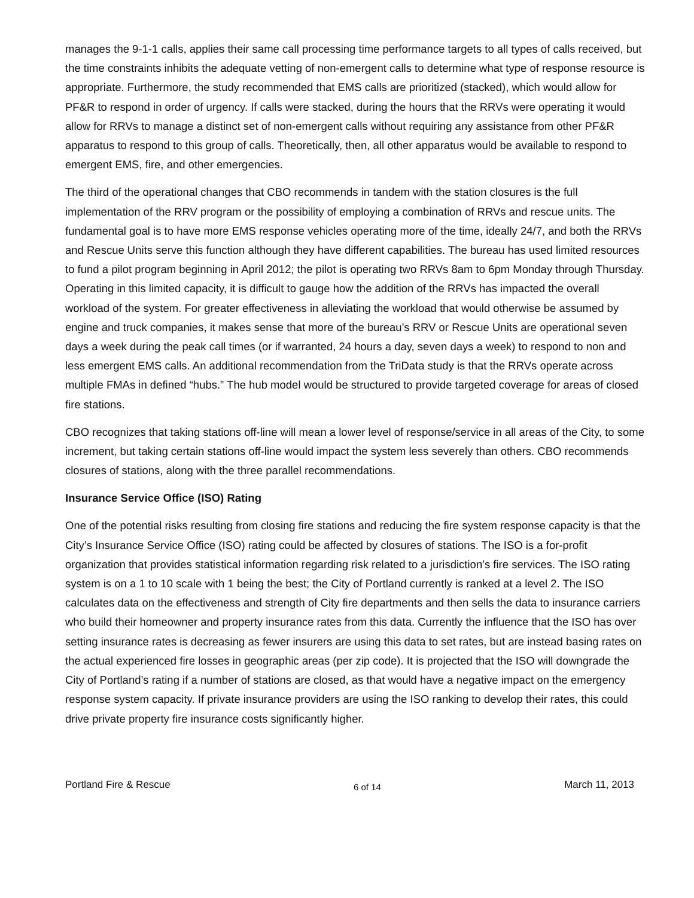manages the 9-1-1 calls, applies their same call processing time performance targets to all types of calls received, but the time constraints inhibits the adequate vetting of non-emergent calls to determine what type of response resource is appropriate. Furthermore, the study recommended that EMS calls are prioritized (stacked), which would allow for PF&R to respond in order of urgency. If calls were stacked, during the hours that the RRVs were operating it would allow for RRVs to manage a distinct set of non-emergent calls without requiring any assistance from other PF&R apparatus to respond to this group of calls. Theoretically, then, all other apparatus would be available to respond to emergent EMS, fire, and other emergencies.
The third of the operational changes that CBO recommends in tandem with the station closures is the full implementation of the RRV program or the possibility of employing a combination of RRVs and rescue units. The fundamental goal is to have more EMS response vehicles operating more of the time, ideally 24/7, and both the RRVs and Rescue Units serve this function although they have different capabilities. The bureau has used limited resources to fund a pilot program beginning in April 2012; the pilot is operating two RRVs 8am to 6pm Monday through Thursday. Operating in this limited capacity, it is difficult to gauge how the addition of the RRVs has impacted the overall workload of the system. For greater effectiveness in alleviating the workload that would otherwise be assumed by engine and truck companies, it makes sense that more of the bureau’s RRV or Rescue Units are operational seven days a week during the peak call times (or if warranted, 24 hours a day, seven days a week) to respond to non and less emergent EMS calls. An additional recommendation from the TriData study is that the RRVs operate across multiple FMAs in defined “hubs.” The hub model would be structured to provide targeted coverage for areas of closed fire stations.
CBO recognizes that taking stations off-line will mean a lower level of response/service in all areas of the City, to some increment, but taking certain stations off-line would impact the system less severely than others. CBO recommends closures of stations, along with the three parallel recommendations.
Insurance Service Office (ISO) Rating
One of the potential risks resulting from closing fire stations and reducing the fire system response capacity is that the City’s Insurance Service Office (ISO) rating could be affected by closures of stations. The ISO is a for-profit organization that provides statistical information regarding risk related to a jurisdiction’s fire services. The ISO rating system is on a 1 to 10 scale with 1 being the best; the City of Portland currently is ranked at a level 2. The ISO calculates data on the effectiveness and strength of City fire departments and then sells the data to insurance carriers who build their homeowner and property insurance rates from this data. Currently the influence that the ISO has over setting insurance rates is decreasing as fewer insurers are using this data to set rates, but are instead basing rates on the actual experienced fire losses in geographic areas (per zip code). It is projected that the ISO will downgrade the City of Portland’s rating if a number of stations are closed, as that would have a negative impact on the emergency response system capacity. If private insurance providers are using the ISO ranking to develop their rates, this could drive private property fire insurance costs significantly higher.
Portland Fire & Rescue 6 of 14 March 11, 2013